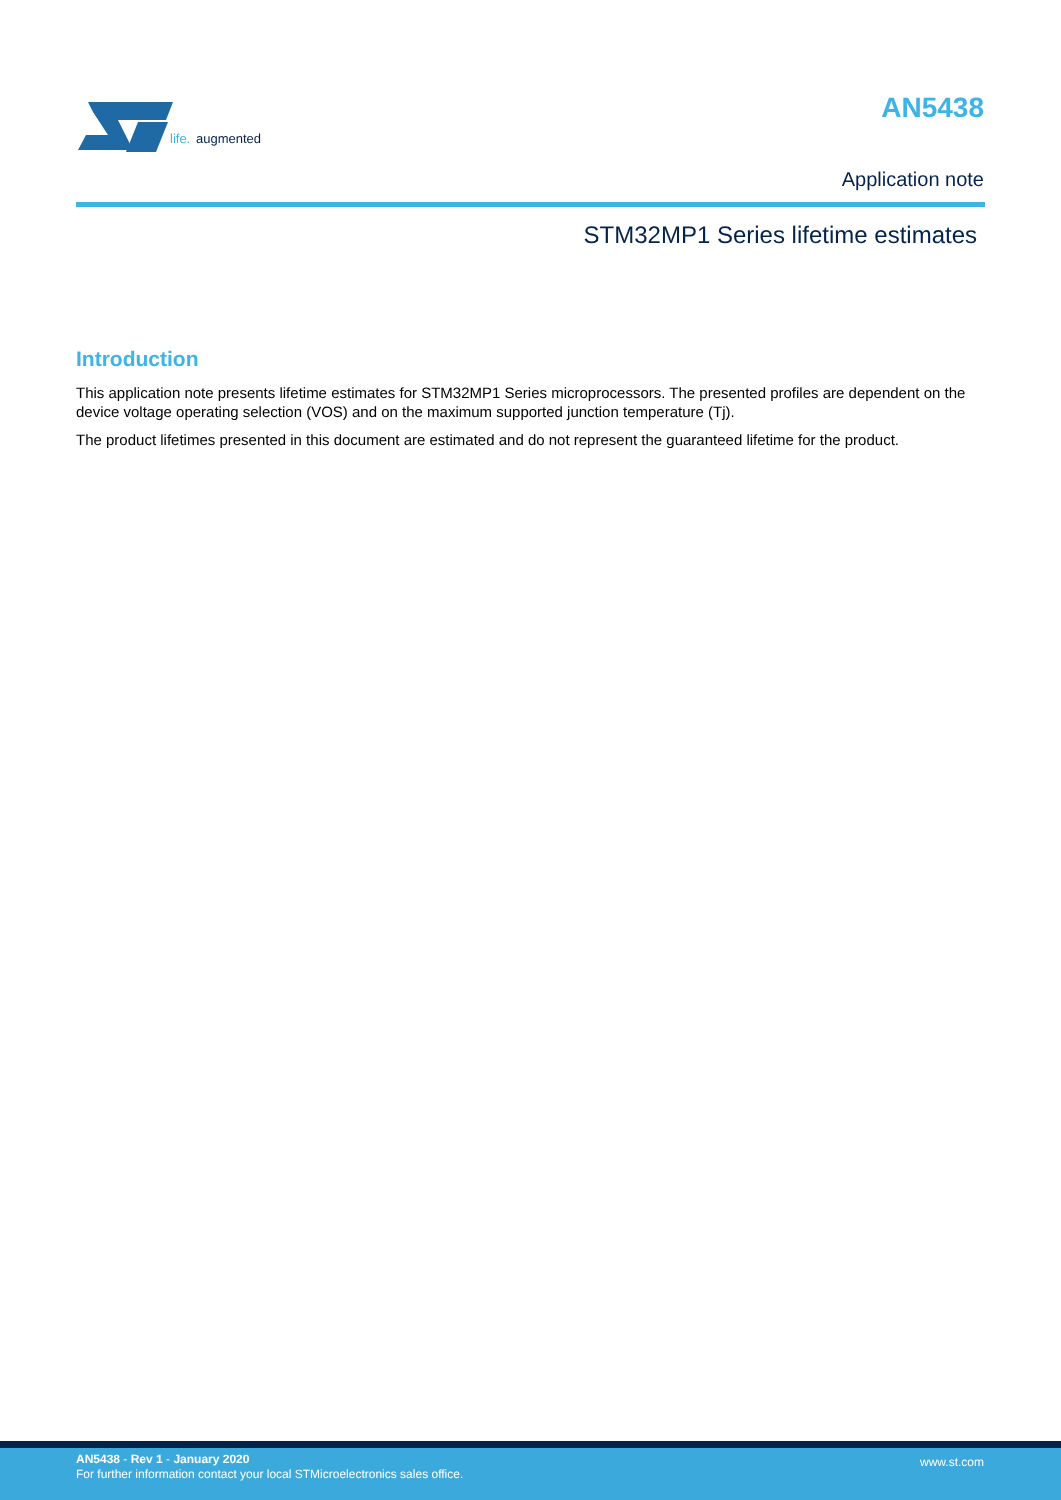life.
augmented
AN5438
Application note
STM32MP1 Series lifetime estimates
Introduction
This application note presents lifetime estimates for STM32MP1 Series microprocessors. The presented profiles are dependent on the device voltage operating selection (VOS) and on the maximum supported junction temperature (Tj).
The product lifetimes presented in this document are estimated and do not represent the guaranteed lifetime for the product.
AN5438 - Rev 1 - January 2020
For further information contact your local STMicroelectronics sales office.
www.st.com